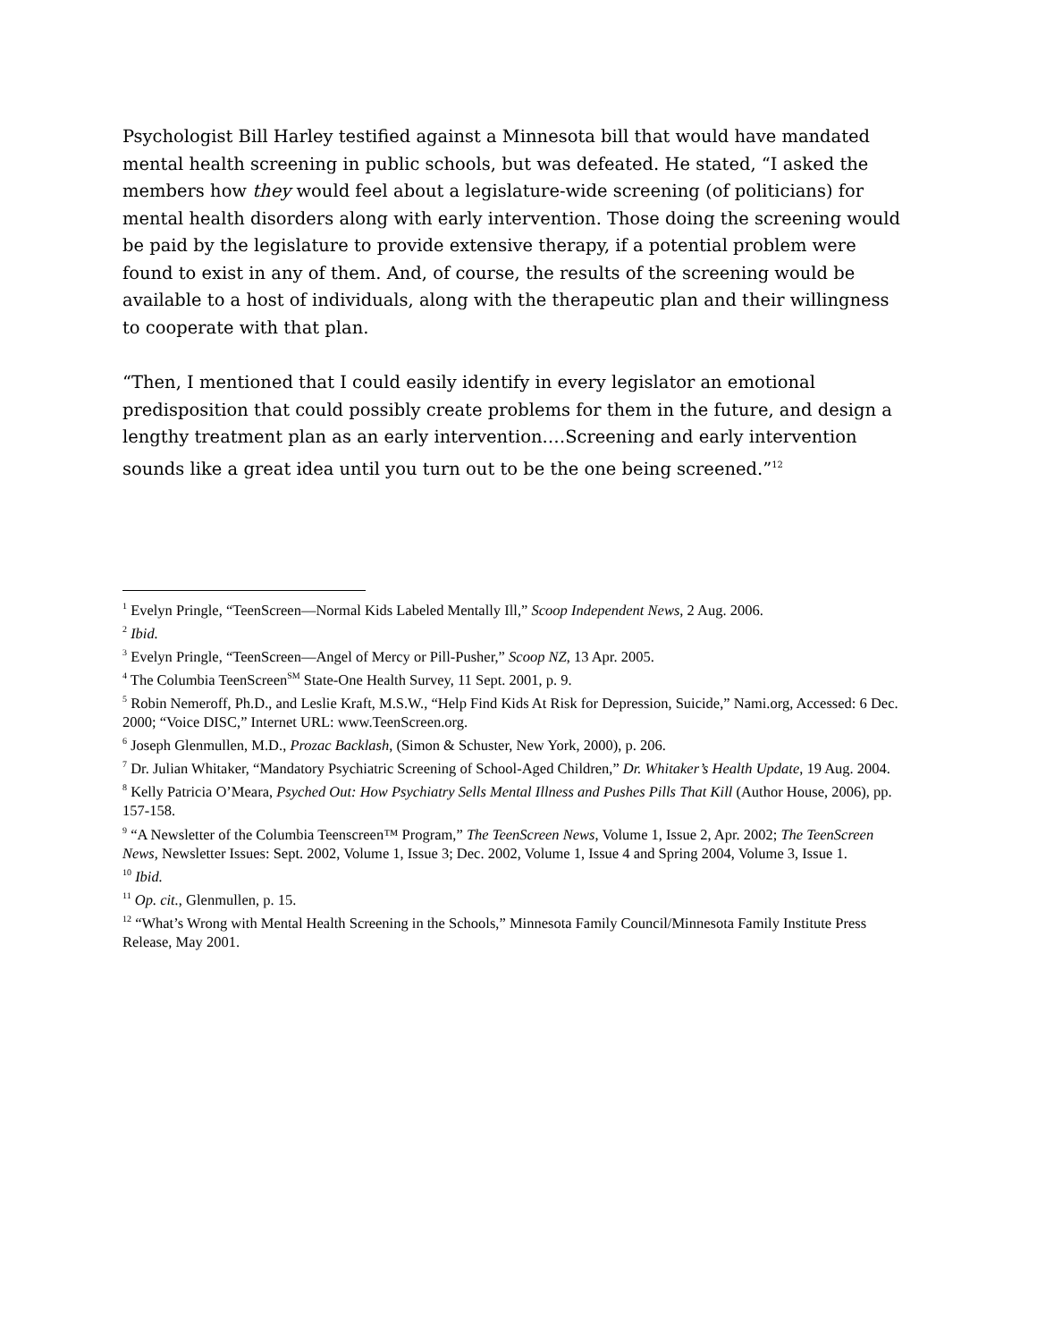Psychologist Bill Harley testified against a Minnesota bill that would have mandated mental health screening in public schools, but was defeated. He stated, “I asked the members how they would feel about a legislature-wide screening (of politicians) for mental health disorders along with early intervention. Those doing the screening would be paid by the legislature to provide extensive therapy, if a potential problem were found to exist in any of them. And, of course, the results of the screening would be available to a host of individuals, along with the therapeutic plan and their willingness to cooperate with that plan.
“Then, I mentioned that I could easily identify in every legislator an emotional predisposition that could possibly create problems for them in the future, and design a lengthy treatment plan as an early intervention.…Screening and early intervention sounds like a great idea until you turn out to be the one being screened.”<sup>12</sup>
<sup>1</sup> Evelyn Pringle, “TeenScreen—Normal Kids Labeled Mentally Ill,” Scoop Independent News, 2 Aug. 2006.
<sup>2</sup> Ibid.
<sup>3</sup> Evelyn Pringle, “TeenScreen—Angel of Mercy or Pill-Pusher,” Scoop NZ, 13 Apr. 2005.
<sup>4</sup> The Columbia TeenScreen<sup>SM</sup> State-One Health Survey, 11 Sept. 2001, p. 9.
<sup>5</sup> Robin Nemeroff, Ph.D., and Leslie Kraft, M.S.W., “Help Find Kids At Risk for Depression, Suicide,” Nami.org, Accessed: 6 Dec. 2000; “Voice DISC,” Internet URL: www.TeenScreen.org.
<sup>6</sup> Joseph Glenmullen, M.D., Prozac Backlash, (Simon & Schuster, New York, 2000), p. 206.
<sup>7</sup> Dr. Julian Whitaker, “Mandatory Psychiatric Screening of School-Aged Children,” Dr. Whitaker’s Health Update, 19 Aug. 2004.
<sup>8</sup> Kelly Patricia O’Meara, Psyched Out: How Psychiatry Sells Mental Illness and Pushes Pills That Kill (Author House, 2006), pp. 157-158.
<sup>9</sup> “A Newsletter of the Columbia Teenscreen™ Program,” The TeenScreen News, Volume 1, Issue 2, Apr. 2002; The TeenScreen News, Newsletter Issues: Sept. 2002, Volume 1, Issue 3; Dec. 2002, Volume 1, Issue 4 and Spring 2004, Volume 3, Issue 1.
<sup>10</sup> Ibid.
<sup>11</sup> Op. cit., Glenmullen, p. 15.
<sup>12</sup> “What’s Wrong with Mental Health Screening in the Schools,” Minnesota Family Council/Minnesota Family Institute Press Release, May 2001.